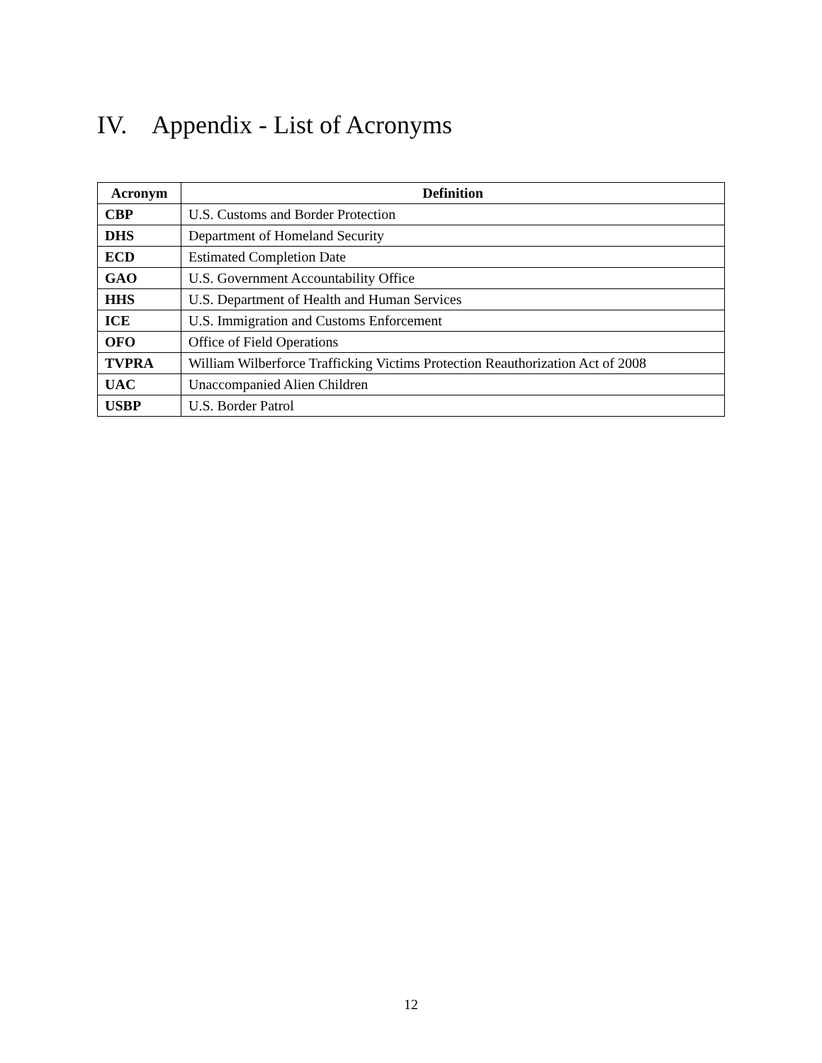IV. Appendix - List of Acronyms
| Acronym | Definition |
| --- | --- |
| CBP | U.S. Customs and Border Protection |
| DHS | Department of Homeland Security |
| ECD | Estimated Completion Date |
| GAO | U.S. Government Accountability Office |
| HHS | U.S. Department of Health and Human Services |
| ICE | U.S. Immigration and Customs Enforcement |
| OFO | Office of Field Operations |
| TVPRA | William Wilberforce Trafficking Victims Protection Reauthorization Act of 2008 |
| UAC | Unaccompanied Alien Children |
| USBP | U.S. Border Patrol |
12